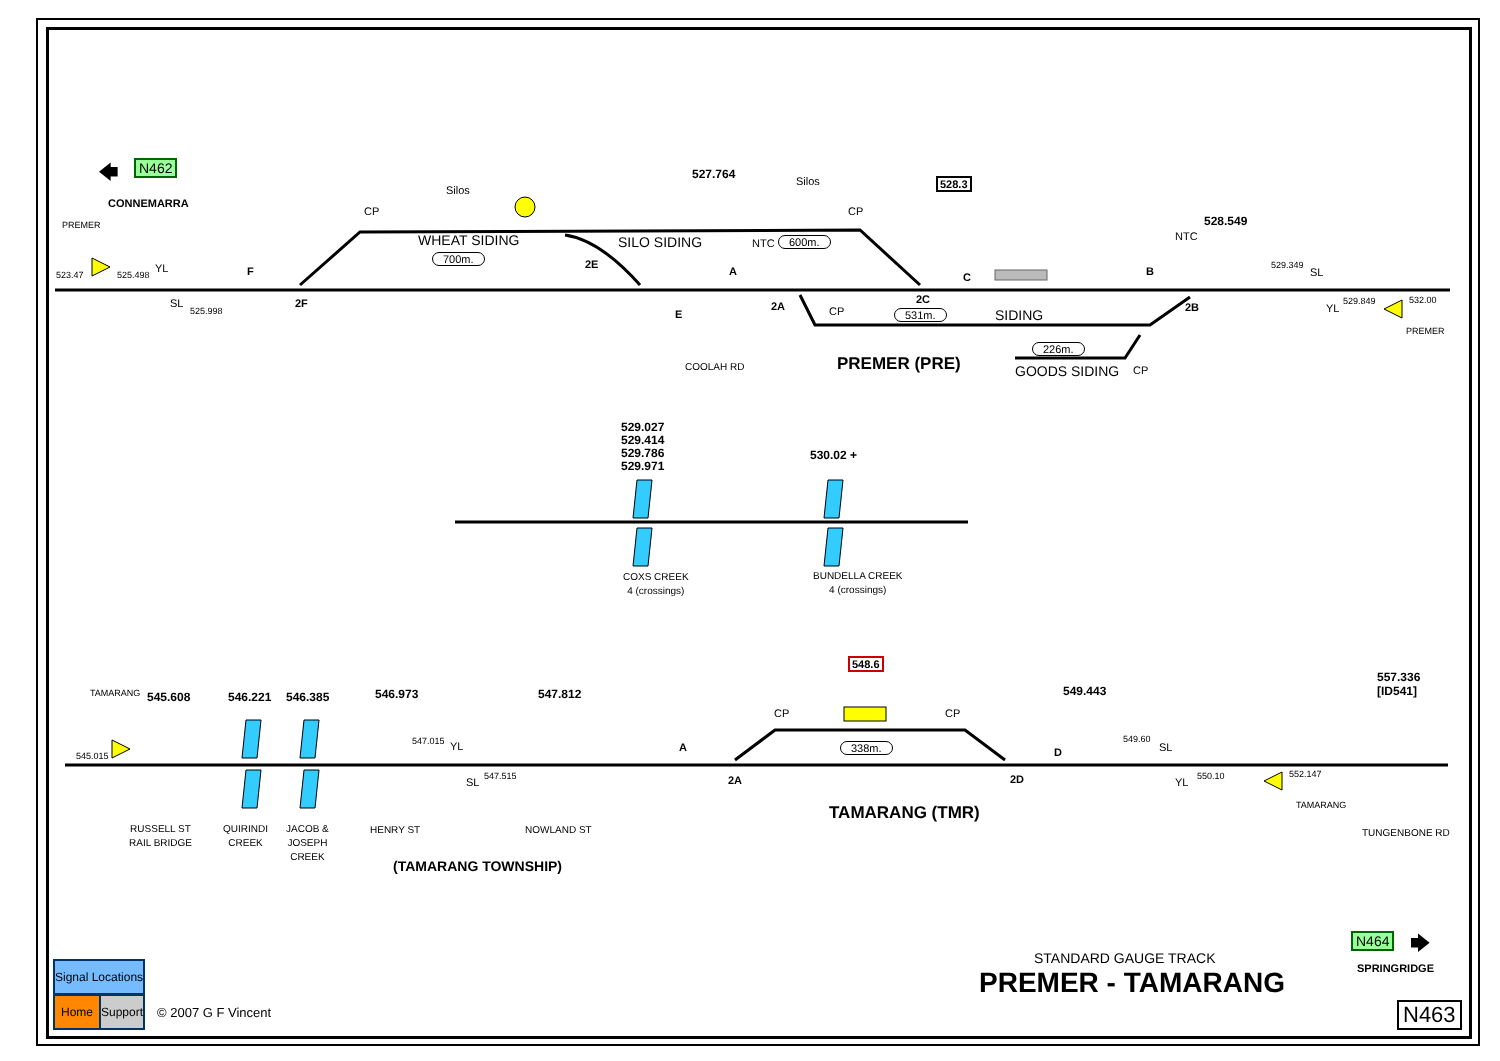🡄 N462
CONNEMARRA
Silos
527.764
Silos 528.3
528.549
PREMER
523.47 525.498
YL
SL
525.998
F
2F
CP
WHEAT SIDING
700m.
SILO SIDING
2E
E
COOLAH RD
NTC 600m.
CP
A C
2C
2A CP 531m. SIDING
PREMER (PRE)
226m.
GOODS SIDING CP
NTC
B
2B
529.349
SL
YL
529.849 532.00
PREMER
529.027
529.414
529.786
529.971
530.02 +
COXS CREEK
4 (crossings)
BUNDELLA CREEK
4 (crossings)
548.6
557.336
[ID541]
TAMARANG
545.015
545.608 546.221 546.385 546.973 547.812 549.443
547.015 YL
SL 547.515
A
CP CP
338m.
2A 2D
D
549.60
SL
YL 550.10 552.147
TAMARANG
TAMARANG (TMR)
RUSSELL ST
RAIL BRIDGE
QUIRINDI
CREEK
JACOB &
JOSEPH
CREEK
HENRY ST NOWLAND ST TUNGENBONE RD
(TAMARANG TOWNSHIP)
N464 🡆
SPRINGRIDGE
STANDARD GAUGE TRACK
PREMER - TAMARANG
N463
Signal Locations
Home Support
© 2007 G F Vincent